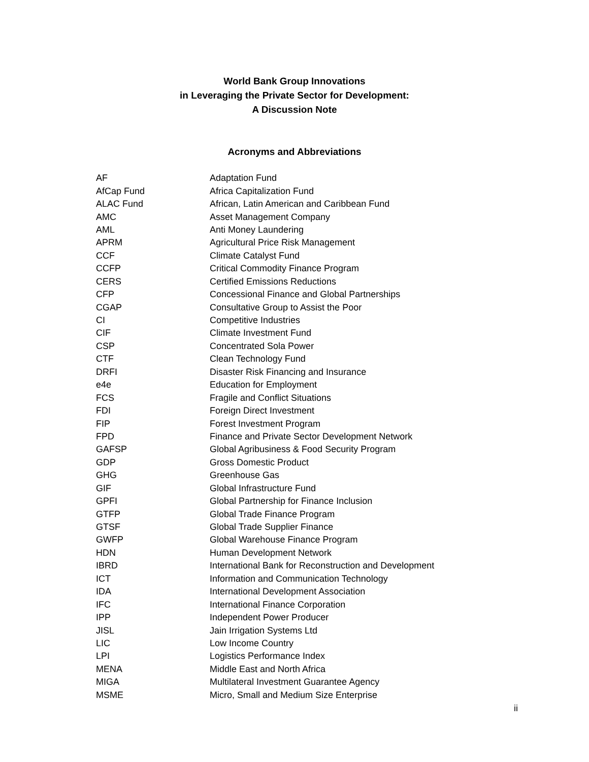World Bank Group Innovations
in Leveraging the Private Sector for Development:
A Discussion Note
Acronyms and Abbreviations
| AF | Adaptation Fund |
| AfCap Fund | Africa Capitalization Fund |
| ALAC Fund | African, Latin American and Caribbean Fund |
| AMC | Asset Management Company |
| AML | Anti Money Laundering |
| APRM | Agricultural Price Risk Management |
| CCF | Climate Catalyst Fund |
| CCFP | Critical Commodity Finance Program |
| CERS | Certified Emissions Reductions |
| CFP | Concessional Finance and Global Partnerships |
| CGAP | Consultative Group to Assist the Poor |
| CI | Competitive Industries |
| CIF | Climate Investment Fund |
| CSP | Concentrated Sola Power |
| CTF | Clean Technology Fund |
| DRFI | Disaster Risk Financing and Insurance |
| e4e | Education for Employment |
| FCS | Fragile and Conflict Situations |
| FDI | Foreign Direct Investment |
| FIP | Forest Investment Program |
| FPD | Finance and Private Sector Development Network |
| GAFSP | Global Agribusiness & Food Security Program |
| GDP | Gross Domestic Product |
| GHG | Greenhouse Gas |
| GIF | Global Infrastructure Fund |
| GPFI | Global Partnership for Finance Inclusion |
| GTFP | Global Trade Finance Program |
| GTSF | Global Trade Supplier Finance |
| GWFP | Global Warehouse Finance Program |
| HDN | Human Development Network |
| IBRD | International Bank for Reconstruction and Development |
| ICT | Information and Communication Technology |
| IDA | International Development Association |
| IFC | International Finance Corporation |
| IPP | Independent Power Producer |
| JISL | Jain Irrigation Systems Ltd |
| LIC | Low Income Country |
| LPI | Logistics Performance Index |
| MENA | Middle East and North Africa |
| MIGA | Multilateral Investment Guarantee Agency |
| MSME | Micro, Small and Medium Size Enterprise |
ii